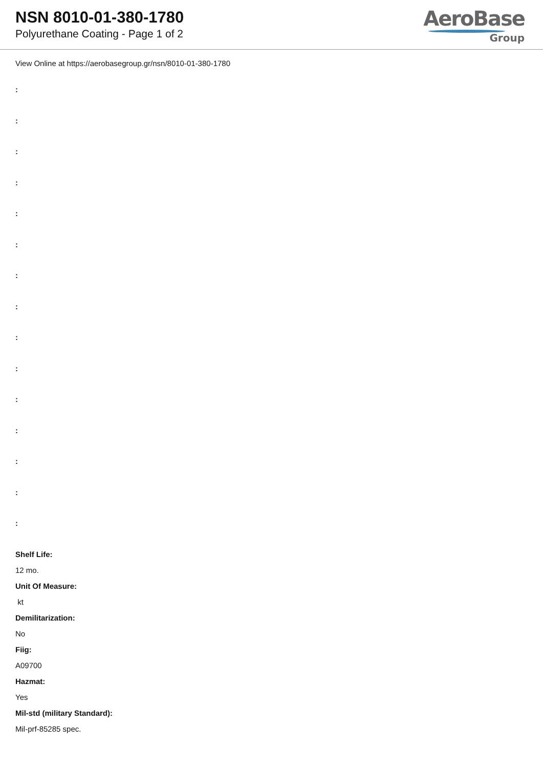NSN 8010-01-380-1780
Polyurethane Coating - Page 1 of 2
AeroBase
Group
View Online at https://aerobasegroup.gr/nsn/8010-01-380-1780
:
:
:
:
:
:
:
:
:
:
:
:
:
:
:
Shelf Life:
12 mo.
Unit Of Measure:
kt
Demilitarization:
No
Fiig:
A09700
Hazmat:
Yes
Mil-std (military Standard):
Mil-prf-85285 spec.